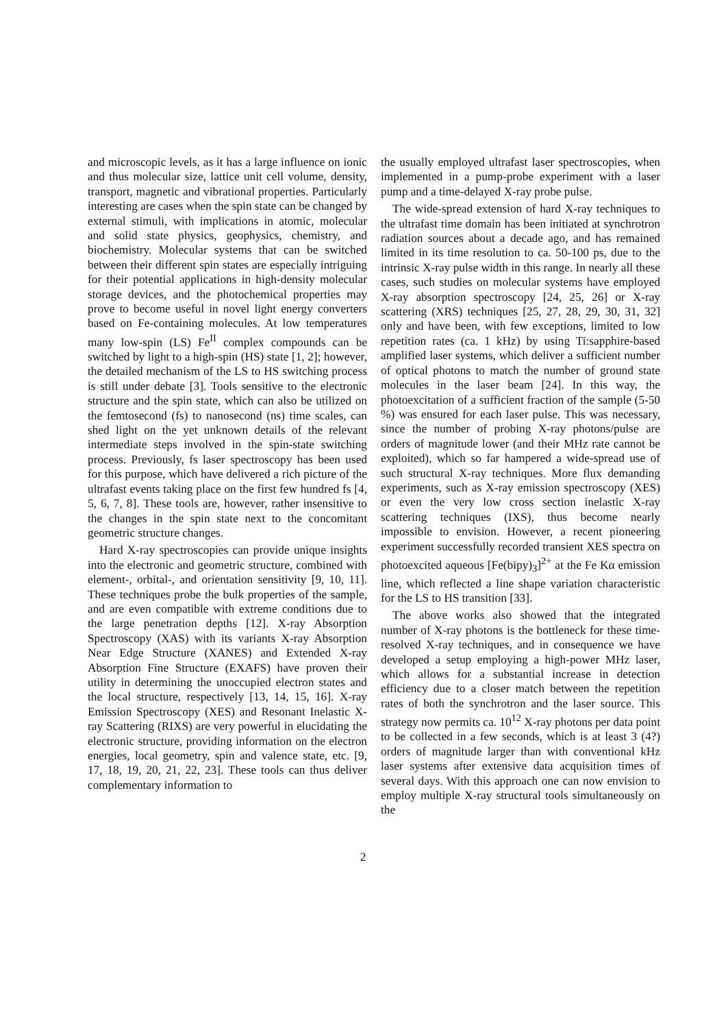and microscopic levels, as it has a large influence on ionic and thus molecular size, lattice unit cell volume, density, transport, magnetic and vibrational properties. Particularly interesting are cases when the spin state can be changed by external stimuli, with implications in atomic, molecular and solid state physics, geophysics, chemistry, and biochemistry. Molecular systems that can be switched between their different spin states are especially intriguing for their potential applications in high-density molecular storage devices, and the photochemical properties may prove to become useful in novel light energy converters based on Fe-containing molecules. At low temperatures many low-spin (LS) Fe<sup>II</sup> complex compounds can be switched by light to a high-spin (HS) state [1, 2]; however, the detailed mechanism of the LS to HS switching process is still under debate [3]. Tools sensitive to the electronic structure and the spin state, which can also be utilized on the femtosecond (fs) to nanosecond (ns) time scales, can shed light on the yet unknown details of the relevant intermediate steps involved in the spin-state switching process. Previously, fs laser spectroscopy has been used for this purpose, which have delivered a rich picture of the ultrafast events taking place on the first few hundred fs [4, 5, 6, 7, 8]. These tools are, however, rather insensitive to the changes in the spin state next to the concomitant geometric structure changes.
Hard X-ray spectroscopies can provide unique insights into the electronic and geometric structure, combined with element-, orbital-, and orientation sensitivity [9, 10, 11]. These techniques probe the bulk properties of the sample, and are even compatible with extreme conditions due to the large penetration depths [12]. X-ray Absorption Spectroscopy (XAS) with its variants X-ray Absorption Near Edge Structure (XANES) and Extended X-ray Absorption Fine Structure (EXAFS) have proven their utility in determining the unoccupied electron states and the local structure, respectively [13, 14, 15, 16]. X-ray Emission Spectroscopy (XES) and Resonant Inelastic X-ray Scattering (RIXS) are very powerful in elucidating the electronic structure, providing information on the electron energies, local geometry, spin and valence state, etc. [9, 17, 18, 19, 20, 21, 22, 23]. These tools can thus deliver complementary information to
the usually employed ultrafast laser spectroscopies, when implemented in a pump-probe experiment with a laser pump and a time-delayed X-ray probe pulse.
The wide-spread extension of hard X-ray techniques to the ultrafast time domain has been initiated at synchrotron radiation sources about a decade ago, and has remained limited in its time resolution to ca. 50-100 ps, due to the intrinsic X-ray pulse width in this range. In nearly all these cases, such studies on molecular systems have employed X-ray absorption spectroscopy [24, 25, 26] or X-ray scattering (XRS) techniques [25, 27, 28, 29, 30, 31, 32] only and have been, with few exceptions, limited to low repetition rates (ca. 1 kHz) by using Ti:sapphire-based amplified laser systems, which deliver a sufficient number of optical photons to match the number of ground state molecules in the laser beam [24]. In this way, the photoexcitation of a sufficient fraction of the sample (5-50 %) was ensured for each laser pulse. This was necessary, since the number of probing X-ray photons/pulse are orders of magnitude lower (and their MHz rate cannot be exploited), which so far hampered a wide-spread use of such structural X-ray techniques. More flux demanding experiments, such as X-ray emission spectroscopy (XES) or even the very low cross section inelastic X-ray scattering techniques (IXS), thus become nearly impossible to envision. However, a recent pioneering experiment successfully recorded transient XES spectra on photoexcited aqueous [Fe(bipy)<sub>3</sub>]<sup>2+</sup> at the Fe Kα emission line, which reflected a line shape variation characteristic for the LS to HS transition [33].
The above works also showed that the integrated number of X-ray photons is the bottleneck for these time-resolved X-ray techniques, and in consequence we have developed a setup employing a high-power MHz laser, which allows for a substantial increase in detection efficiency due to a closer match between the repetition rates of both the synchrotron and the laser source. This strategy now permits ca. 10<sup>12</sup> X-ray photons per data point to be collected in a few seconds, which is at least 3 (4?) orders of magnitude larger than with conventional kHz laser systems after extensive data acquisition times of several days. With this approach one can now envision to employ multiple X-ray structural tools simultaneously on the
2